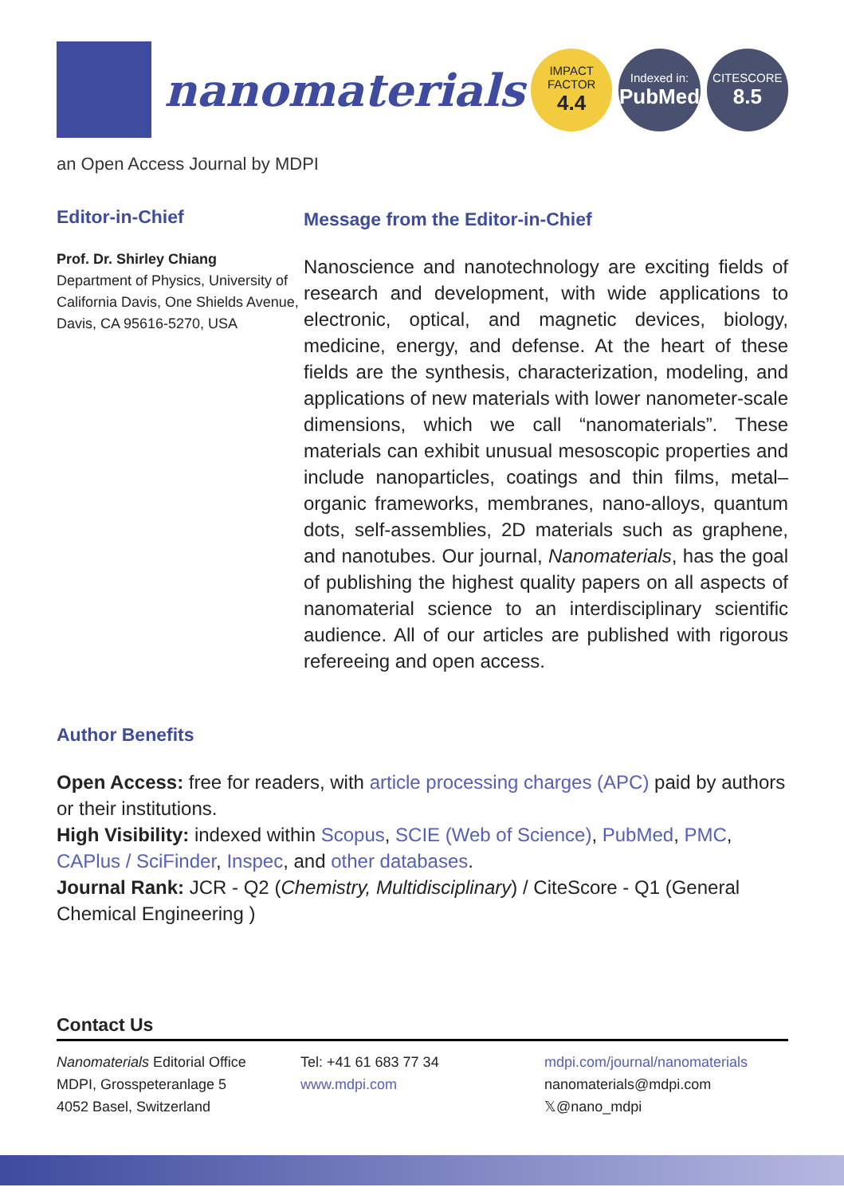nanomaterials
IMPACT
FACTOR
4.4
Indexed in:
PubMed
CITESCORE
8.5
an Open Access Journal by MDPI
Editor-in-Chief
Prof. Dr. Shirley Chiang
Department of Physics, University of California Davis, One Shields Avenue, Davis, CA 95616-5270, USA
Message from the Editor-in-Chief
Nanoscience and nanotechnology are exciting fields of research and development, with wide applications to electronic, optical, and magnetic devices, biology, medicine, energy, and defense. At the heart of these fields are the synthesis, characterization, modeling, and applications of new materials with lower nanometer-scale dimensions, which we call “nanomaterials”. These materials can exhibit unusual mesoscopic properties and include nanoparticles, coatings and thin films, metal–organic frameworks, membranes, nano-alloys, quantum dots, self-assemblies, 2D materials such as graphene, and nanotubes. Our journal, Nanomaterials, has the goal of publishing the highest quality papers on all aspects of nanomaterial science to an interdisciplinary scientific audience. All of our articles are published with rigorous refereeing and open access.
Author Benefits
Open Access: free for readers, with article processing charges (APC) paid by authors or their institutions.
High Visibility: indexed within Scopus, SCIE (Web of Science), PubMed, PMC, CAPlus / SciFinder, Inspec, and other databases.
Journal Rank: JCR - Q2 (Chemistry, Multidisciplinary) / CiteScore - Q1 (General Chemical Engineering )
Contact Us
Nanomaterials Editorial Office
MDPI, Grosspeteranlage 5
4052 Basel, Switzerland
Tel: +41 61 683 77 34
www.mdpi.com
mdpi.com/journal/nanomaterials
nanomaterials@mdpi.com
𝕏@nano_mdpi